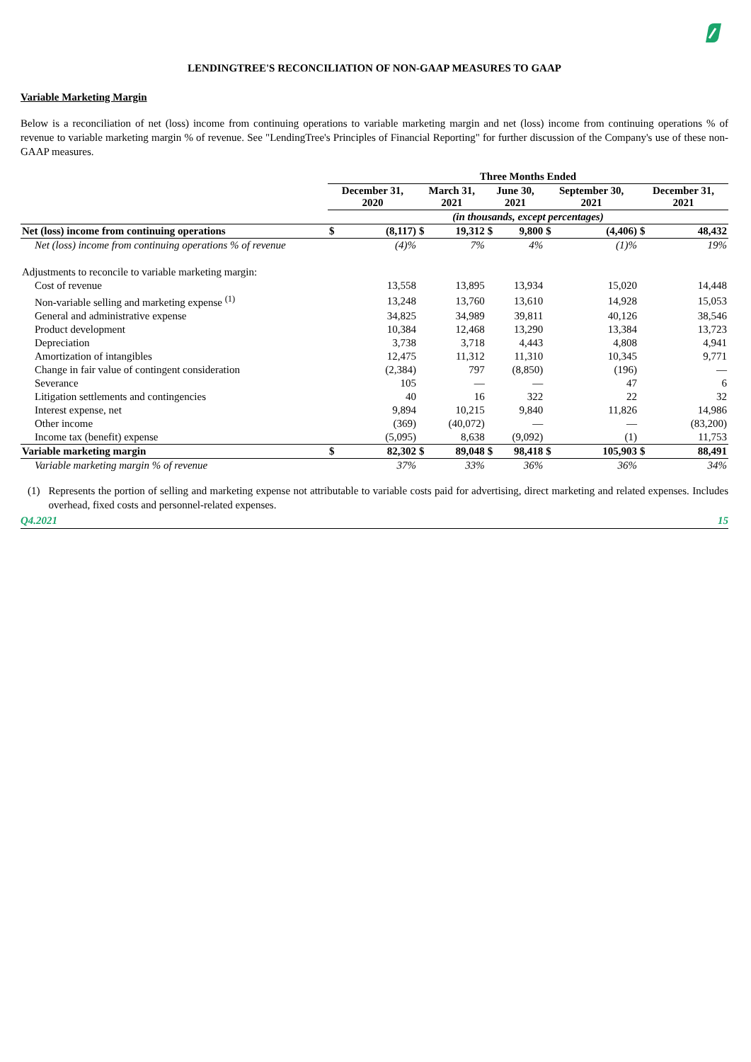LENDINGTREE'S RECONCILIATION OF NON-GAAP MEASURES TO GAAP
Variable Marketing Margin
Below is a reconciliation of net (loss) income from continuing operations to variable marketing margin and net (loss) income from continuing operations % of revenue to variable marketing margin % of revenue. See "LendingTree's Principles of Financial Reporting" for further discussion of the Company's use of these non-GAAP measures.
| | Three Months Ended | | | | | | | | | |
| --- | --- | --- | --- | --- | --- | --- | --- | --- | --- | --- |
| | December 31, 2020 | | March 31, 2021 | | June 30, 2021 | | September 30, 2021 | | December 31, 2021 | |
| | (in thousands, except percentages) | | | | | | | | | |
| Net (loss) income from continuing operations | $ | (8,117) | $ | 19,312 | $ | 9,800 | $ | (4,406) | $ | 48,432 |
| Net (loss) income from continuing operations % of revenue | | (4)% | | 7% | | 4% | | (1)% | | 19% |
| Adjustments to reconcile to variable marketing margin: | | | | | | | | | | |
| Cost of revenue | | 13,558 | | 13,895 | | 13,934 | | 15,020 | | 14,448 |
| Non-variable selling and marketing expense <sup>(1)</sup> | | 13,248 | | 13,760 | | 13,610 | | 14,928 | | 15,053 |
| General and administrative expense | | 34,825 | | 34,989 | | 39,811 | | 40,126 | | 38,546 |
| Product development | | 10,384 | | 12,468 | | 13,290 | | 13,384 | | 13,723 |
| Depreciation | | 3,738 | | 3,718 | | 4,443 | | 4,808 | | 4,941 |
| Amortization of intangibles | | 12,475 | | 11,312 | | 11,310 | | 10,345 | | 9,771 |
| Change in fair value of contingent consideration | | (2,384) | | 797 | | (8,850) | | (196) | | — |
| Severance | | 105 | | — | | — | | 47 | | 6 |
| Litigation settlements and contingencies | | 40 | | 16 | | 322 | | 22 | | 32 |
| Interest expense, net | | 9,894 | | 10,215 | | 9,840 | | 11,826 | | 14,986 |
| Other income | | (369) | | (40,072) | | — | | — | | (83,200) |
| Income tax (benefit) expense | | (5,095) | | 8,638 | | (9,092) | | (1) | | 11,753 |
| Variable marketing margin | $ | 82,302 | $ | 89,048 | $ | 98,418 | $ | 105,903 | $ | 88,491 |
| Variable marketing margin % of revenue | | 37% | | 33% | | 36% | | 36% | | 34% |
(1) Represents the portion of selling and marketing expense not attributable to variable costs paid for advertising, direct marketing and related expenses. Includes overhead, fixed costs and personnel-related expenses.
Q4.2021 15